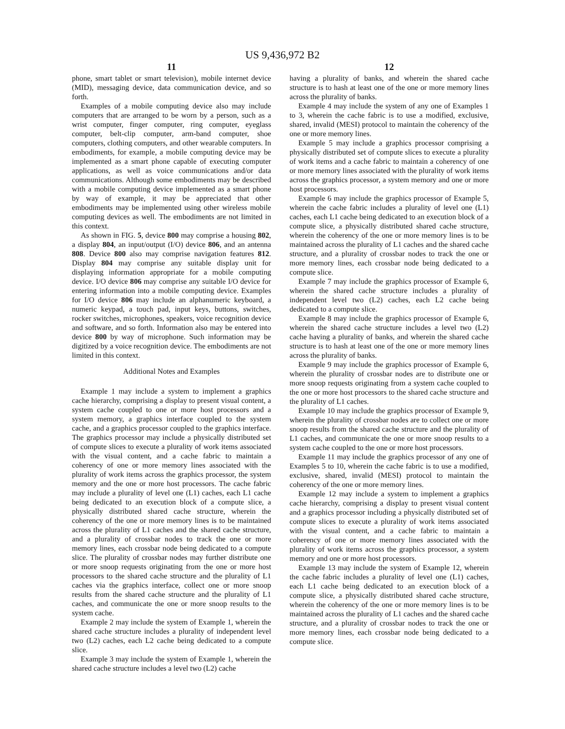US 9,436,972 B2
11
phone, smart tablet or smart television), mobile internet device (MID), messaging device, data communication device, and so forth.
Examples of a mobile computing device also may include computers that are arranged to be worn by a person, such as a wrist computer, finger computer, ring computer, eyeglass computer, belt-clip computer, arm-band computer, shoe computers, clothing computers, and other wearable computers. In embodiments, for example, a mobile computing device may be implemented as a smart phone capable of executing computer applications, as well as voice communications and/or data communications. Although some embodiments may be described with a mobile computing device implemented as a smart phone by way of example, it may be appreciated that other embodiments may be implemented using other wireless mobile computing devices as well. The embodiments are not limited in this context.
As shown in FIG. 5, device 800 may comprise a housing 802, a display 804, an input/output (I/O) device 806, and an antenna 808. Device 800 also may comprise navigation features 812. Display 804 may comprise any suitable display unit for displaying information appropriate for a mobile computing device. I/O device 806 may comprise any suitable I/O device for entering information into a mobile computing device. Examples for I/O device 806 may include an alphanumeric keyboard, a numeric keypad, a touch pad, input keys, buttons, switches, rocker switches, microphones, speakers, voice recognition device and software, and so forth. Information also may be entered into device 800 by way of microphone. Such information may be digitized by a voice recognition device. The embodiments are not limited in this context.
Additional Notes and Examples
Example 1 may include a system to implement a graphics cache hierarchy, comprising a display to present visual content, a system cache coupled to one or more host processors and a system memory, a graphics interface coupled to the system cache, and a graphics processor coupled to the graphics interface. The graphics processor may include a physically distributed set of compute slices to execute a plurality of work items associated with the visual content, and a cache fabric to maintain a coherency of one or more memory lines associated with the plurality of work items across the graphics processor, the system memory and the one or more host processors. The cache fabric may include a plurality of level one (L1) caches, each L1 cache being dedicated to an execution block of a compute slice, a physically distributed shared cache structure, wherein the coherency of the one or more memory lines is to be maintained across the plurality of L1 caches and the shared cache structure, and a plurality of crossbar nodes to track the one or more memory lines, each crossbar node being dedicated to a compute slice. The plurality of crossbar nodes may further distribute one or more snoop requests originating from the one or more host processors to the shared cache structure and the plurality of L1 caches via the graphics interface, collect one or more snoop results from the shared cache structure and the plurality of L1 caches, and communicate the one or more snoop results to the system cache.
Example 2 may include the system of Example 1, wherein the shared cache structure includes a plurality of independent level two (L2) caches, each L2 cache being dedicated to a compute slice.
Example 3 may include the system of Example 1, wherein the shared cache structure includes a level two (L2) cache
12
having a plurality of banks, and wherein the shared cache structure is to hash at least one of the one or more memory lines across the plurality of banks.
Example 4 may include the system of any one of Examples 1 to 3, wherein the cache fabric is to use a modified, exclusive, shared, invalid (MESI) protocol to maintain the coherency of the one or more memory lines.
Example 5 may include a graphics processor comprising a physically distributed set of compute slices to execute a plurality of work items and a cache fabric to maintain a coherency of one or more memory lines associated with the plurality of work items across the graphics processor, a system memory and one or more host processors.
Example 6 may include the graphics processor of Example 5, wherein the cache fabric includes a plurality of level one (L1) caches, each L1 cache being dedicated to an execution block of a compute slice, a physically distributed shared cache structure, wherein the coherency of the one or more memory lines is to be maintained across the plurality of L1 caches and the shared cache structure, and a plurality of crossbar nodes to track the one or more memory lines, each crossbar node being dedicated to a compute slice.
Example 7 may include the graphics processor of Example 6, wherein the shared cache structure includes a plurality of independent level two (L2) caches, each L2 cache being dedicated to a compute slice.
Example 8 may include the graphics processor of Example 6, wherein the shared cache structure includes a level two (L2) cache having a plurality of banks, and wherein the shared cache structure is to hash at least one of the one or more memory lines across the plurality of banks.
Example 9 may include the graphics processor of Example 6, wherein the plurality of crossbar nodes are to distribute one or more snoop requests originating from a system cache coupled to the one or more host processors to the shared cache structure and the plurality of L1 caches.
Example 10 may include the graphics processor of Example 9, wherein the plurality of crossbar nodes are to collect one or more snoop results from the shared cache structure and the plurality of L1 caches, and communicate the one or more snoop results to a system cache coupled to the one or more host processors.
Example 11 may include the graphics processor of any one of Examples 5 to 10, wherein the cache fabric is to use a modified, exclusive, shared, invalid (MESI) protocol to maintain the coherency of the one or more memory lines.
Example 12 may include a system to implement a graphics cache hierarchy, comprising a display to present visual content and a graphics processor including a physically distributed set of compute slices to execute a plurality of work items associated with the visual content, and a cache fabric to maintain a coherency of one or more memory lines associated with the plurality of work items across the graphics processor, a system memory and one or more host processors.
Example 13 may include the system of Example 12, wherein the cache fabric includes a plurality of level one (L1) caches, each L1 cache being dedicated to an execution block of a compute slice, a physically distributed shared cache structure, wherein the coherency of the one or more memory lines is to be maintained across the plurality of L1 caches and the shared cache structure, and a plurality of crossbar nodes to track the one or more memory lines, each crossbar node being dedicated to a compute slice.